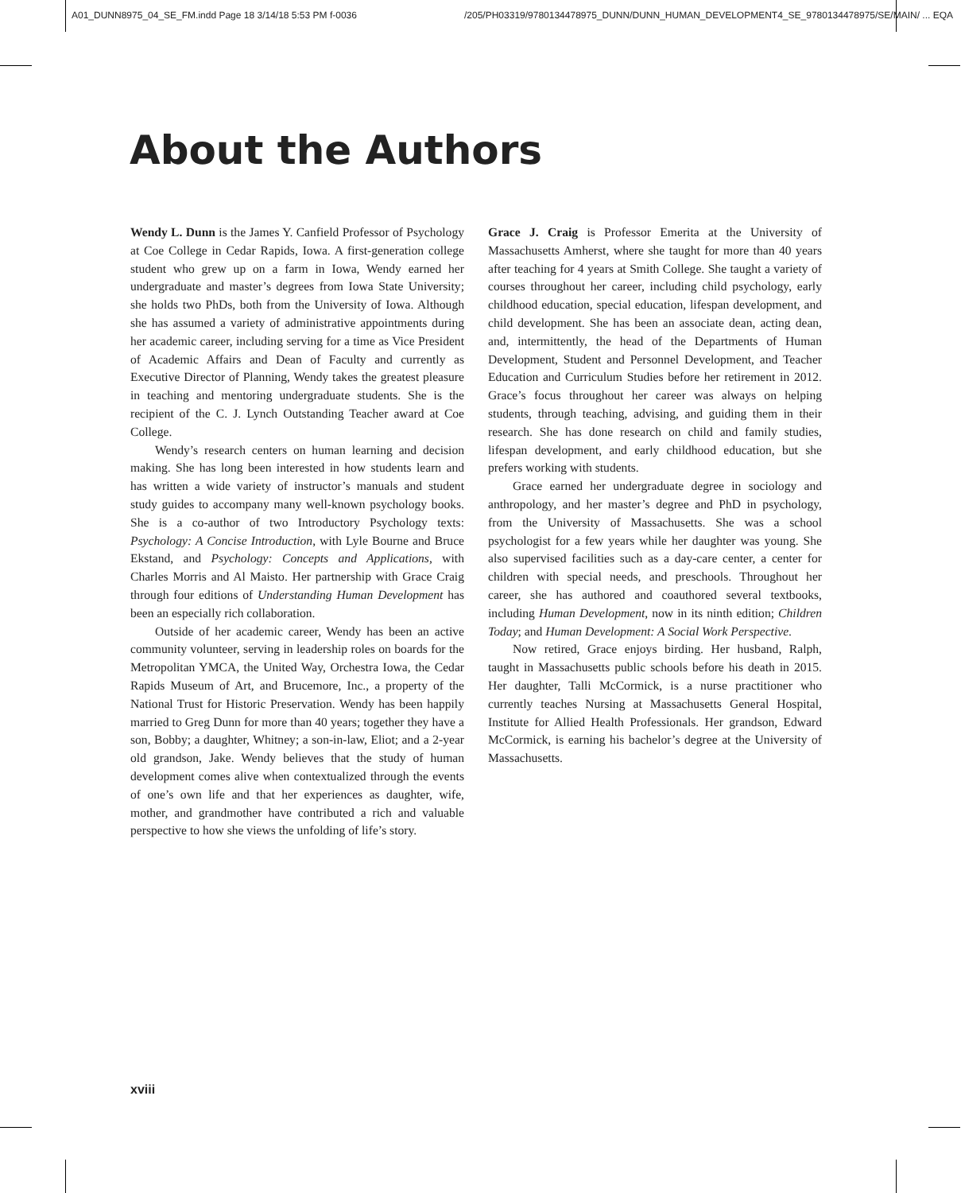A01_DUNN8975_04_SE_FM.indd Page 18 3/14/18 5:53 PM f-0036 /205/PH03319/9780134478975_DUNN/DUNN_HUMAN_DEVELOPMENT4_SE_9780134478975/SE/MAIN/ ... EQA
About the Authors
Wendy L. Dunn is the James Y. Canfield Professor of Psychology at Coe College in Cedar Rapids, Iowa. A first-generation college student who grew up on a farm in Iowa, Wendy earned her undergraduate and master’s degrees from Iowa State University; she holds two PhDs, both from the University of Iowa. Although she has assumed a variety of administrative appointments during her academic career, including serving for a time as Vice President of Academic Affairs and Dean of Faculty and currently as Executive Director of Planning, Wendy takes the greatest pleasure in teaching and mentoring undergraduate students. She is the recipient of the C. J. Lynch Outstanding Teacher award at Coe College.
Wendy’s research centers on human learning and decision making. She has long been interested in how students learn and has written a wide variety of instructor’s manuals and student study guides to accompany many well-known psychology books. She is a co-author of two Introductory Psychology texts: Psychology: A Concise Introduction, with Lyle Bourne and Bruce Ekstand, and Psychology: Concepts and Applications, with Charles Morris and Al Maisto. Her partnership with Grace Craig through four editions of Understanding Human Development has been an especially rich collaboration.
Outside of her academic career, Wendy has been an active community volunteer, serving in leadership roles on boards for the Metropolitan YMCA, the United Way, Orchestra Iowa, the Cedar Rapids Museum of Art, and Brucemore, Inc., a property of the National Trust for Historic Preservation. Wendy has been happily married to Greg Dunn for more than 40 years; together they have a son, Bobby; a daughter, Whitney; a son-in-law, Eliot; and a 2-year old grandson, Jake. Wendy believes that the study of human development comes alive when contextualized through the events of one’s own life and that her experiences as daughter, wife, mother, and grandmother have contributed a rich and valuable perspective to how she views the unfolding of life’s story.
Grace J. Craig is Professor Emerita at the University of Massachusetts Amherst, where she taught for more than 40 years after teaching for 4 years at Smith College. She taught a variety of courses throughout her career, including child psychology, early childhood education, special education, lifespan development, and child development. She has been an associate dean, acting dean, and, intermittently, the head of the Departments of Human Development, Student and Personnel Development, and Teacher Education and Curriculum Studies before her retirement in 2012. Grace’s focus throughout her career was always on helping students, through teaching, advising, and guiding them in their research. She has done research on child and family studies, lifespan development, and early childhood education, but she prefers working with students.
Grace earned her undergraduate degree in sociology and anthropology, and her master’s degree and PhD in psychology, from the University of Massachusetts. She was a school psychologist for a few years while her daughter was young. She also supervised facilities such as a day-care center, a center for children with special needs, and preschools. Throughout her career, she has authored and coauthored several textbooks, including Human Development, now in its ninth edition; Children Today; and Human Development: A Social Work Perspective.
Now retired, Grace enjoys birding. Her husband, Ralph, taught in Massachusetts public schools before his death in 2015. Her daughter, Talli McCormick, is a nurse practitioner who currently teaches Nursing at Massachusetts General Hospital, Institute for Allied Health Professionals. Her grandson, Edward McCormick, is earning his bachelor’s degree at the University of Massachusetts.
xviii